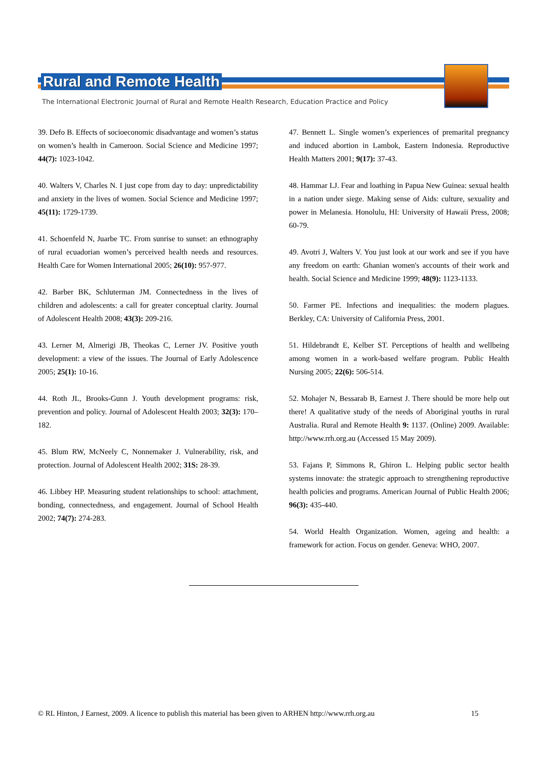Rural and Remote Health
The International Electronic Journal of Rural and Remote Health Research, Education Practice and Policy
39. Defo B. Effects of socioeconomic disadvantage and women’s status on women’s health in Cameroon. Social Science and Medicine 1997; 44(7): 1023-1042.
40. Walters V, Charles N. I just cope from day to day: unpredictability and anxiety in the lives of women. Social Science and Medicine 1997; 45(11): 1729-1739.
41. Schoenfeld N, Juarbe TC. From sunrise to sunset: an ethnography of rural ecuadorian women’s perceived health needs and resources. Health Care for Women International 2005; 26(10): 957-977.
42. Barber BK, Schluterman JM. Connectedness in the lives of children and adolescents: a call for greater conceptual clarity. Journal of Adolescent Health 2008; 43(3): 209-216.
43. Lerner M, Almerigi JB, Theokas C, Lerner JV. Positive youth development: a view of the issues. The Journal of Early Adolescence 2005; 25(1): 10-16.
44. Roth JL, Brooks-Gunn J. Youth development programs: risk, prevention and policy. Journal of Adolescent Health 2003; 32(3): 170–182.
45. Blum RW, McNeely C, Nonnemaker J. Vulnerability, risk, and protection. Journal of Adolescent Health 2002; 31S: 28-39.
46. Libbey HP. Measuring student relationships to school: attachment, bonding, connectedness, and engagement. Journal of School Health 2002; 74(7): 274-283.
47. Bennett L. Single women’s experiences of premarital pregnancy and induced abortion in Lambok, Eastern Indonesia. Reproductive Health Matters 2001; 9(17): 37-43.
48. Hammar LJ. Fear and loathing in Papua New Guinea: sexual health in a nation under siege. Making sense of Aids: culture, sexuality and power in Melanesia. Honolulu, HI: University of Hawaii Press, 2008; 60-79.
49. Avotri J, Walters V. You just look at our work and see if you have any freedom on earth: Ghanian women's accounts of their work and health. Social Science and Medicine 1999; 48(9): 1123-1133.
50. Farmer PE. Infections and inequalities: the modern plagues. Berkley, CA: University of California Press, 2001.
51. Hildebrandt E, Kelber ST. Perceptions of health and wellbeing among women in a work-based welfare program. Public Health Nursing 2005; 22(6): 506-514.
52. Mohajer N, Bessarab B, Earnest J. There should be more help out there! A qualitative study of the needs of Aboriginal youths in rural Australia. Rural and Remote Health 9: 1137. (Online) 2009. Available: http://www.rrh.org.au (Accessed 15 May 2009).
53. Fajans P, Simmons R, Ghiron L. Helping public sector health systems innovate: the strategic approach to strengthening reproductive health policies and programs. American Journal of Public Health 2006; 96(3): 435-440.
54. World Health Organization. Women, ageing and health: a framework for action. Focus on gender. Geneva: WHO, 2007.
© RL Hinton, J Earnest, 2009. A licence to publish this material has been given to ARHEN http://www.rrh.org.au 15